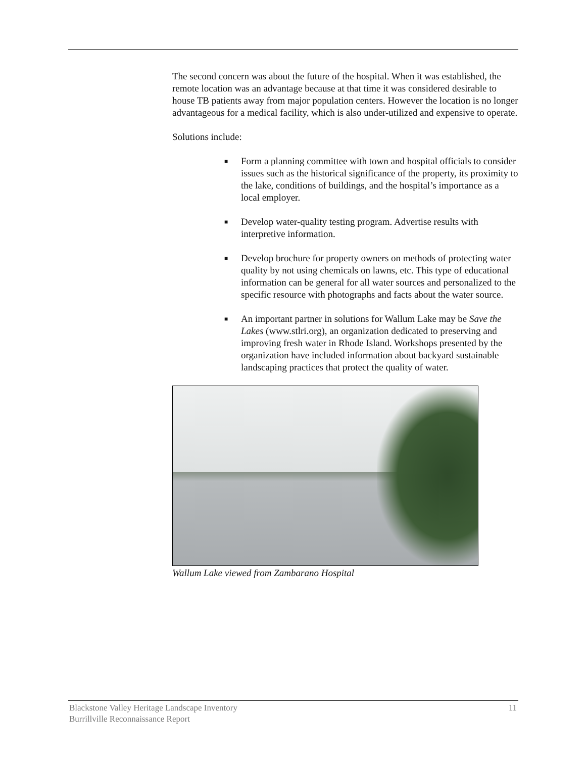The second concern was about the future of the hospital. When it was established, the remote location was an advantage because at that time it was considered desirable to house TB patients away from major population centers. However the location is no longer advantageous for a medical facility, which is also under-utilized and expensive to operate.
Solutions include:
■ Form a planning committee with town and hospital officials to consider issues such as the historical significance of the property, its proximity to the lake, conditions of buildings, and the hospital’s importance as a local employer.
■ Develop water-quality testing program. Advertise results with interpretive information.
■ Develop brochure for property owners on methods of protecting water quality by not using chemicals on lawns, etc. This type of educational information can be general for all water sources and personalized to the specific resource with photographs and facts about the water source.
■ An important partner in solutions for Wallum Lake may be Save the Lakes (www.stlri.org), an organization dedicated to preserving and improving fresh water in Rhode Island. Workshops presented by the organization have included information about backyard sustainable landscaping practices that protect the quality of water.
Wallum Lake viewed from Zambarano Hospital
11 Blackstone Valley Heritage Landscape Inventory
Burrillville Reconnaissance Report